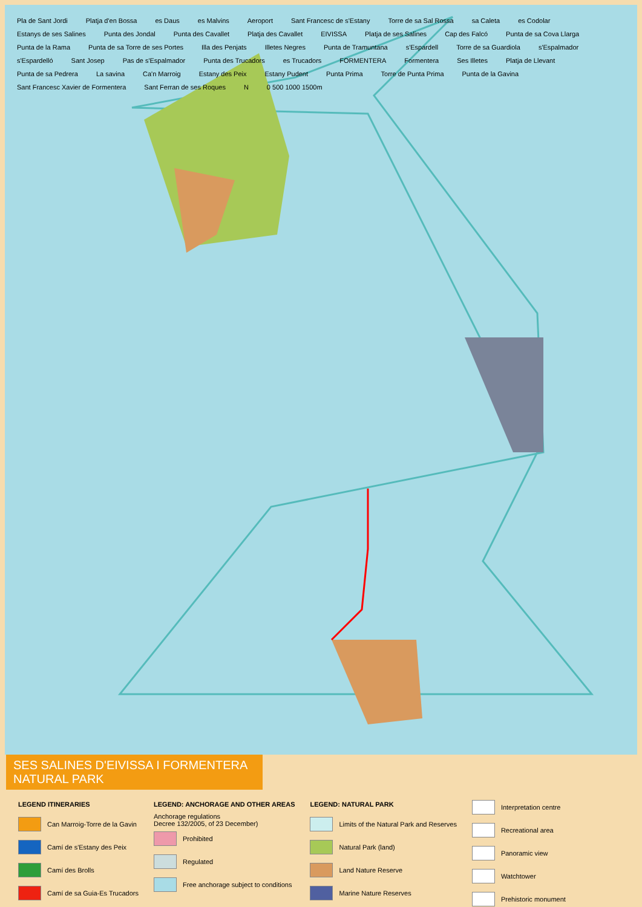Pla de Sant Jordi Platja d'en Bossa es Daus es Malvins Aeroport Sant Francesc de s'Estany Torre de sa Sal Rossa sa Caleta es Codolar Estanys de ses Salines Punta des Jondal Punta des Cavallet Platja des Cavallet EIVISSA Platja de ses Salines Cap des Falcó Punta de sa Cova Llarga Punta de la Rama Punta de sa Torre de ses Portes Illa des Penjats Illetes Negres Punta de Tramuntana s'Espardell Torre de sa Guardiola s'Espalmador s'Espardelló Sant Josep Pas de s'Espalmador Punta des Trucadors es Trucadors FORMENTERA Formentera Ses Illetes Platja de Llevant Punta de sa Pedrera La savina Ca'n Marroig Estany des Peix Estany Pudent Punta Prima Torre de Punta Prima Punta de la Gavina Sant Francesc Xavier de Formentera Sant Ferran de ses Roques N 0 500 1000 1500m
SES SALINES D'EIVISSA I FORMENTERA NATURAL PARK
LEGEND ITINERARIES
Can Marroig-Torre de la Gavin
Camí de s'Estany des Peix
Camí des Brolls
Camí de sa Guia-Es Trucadors
LEGEND: ANCHORAGE AND OTHER AREAS
Anchorage regulations
Decree 132/2005, of 23 December)
Prohibited
Regulated
Free anchorage subject to conditions
LEGEND: NATURAL PARK
Limits of the Natural Park and Reserves
Natural Park (land)
Land Nature Reserve
Marine Nature Reserves
Interpretation centre
Recreational area
Panoramic view
Watchtower
Prehistoric monument